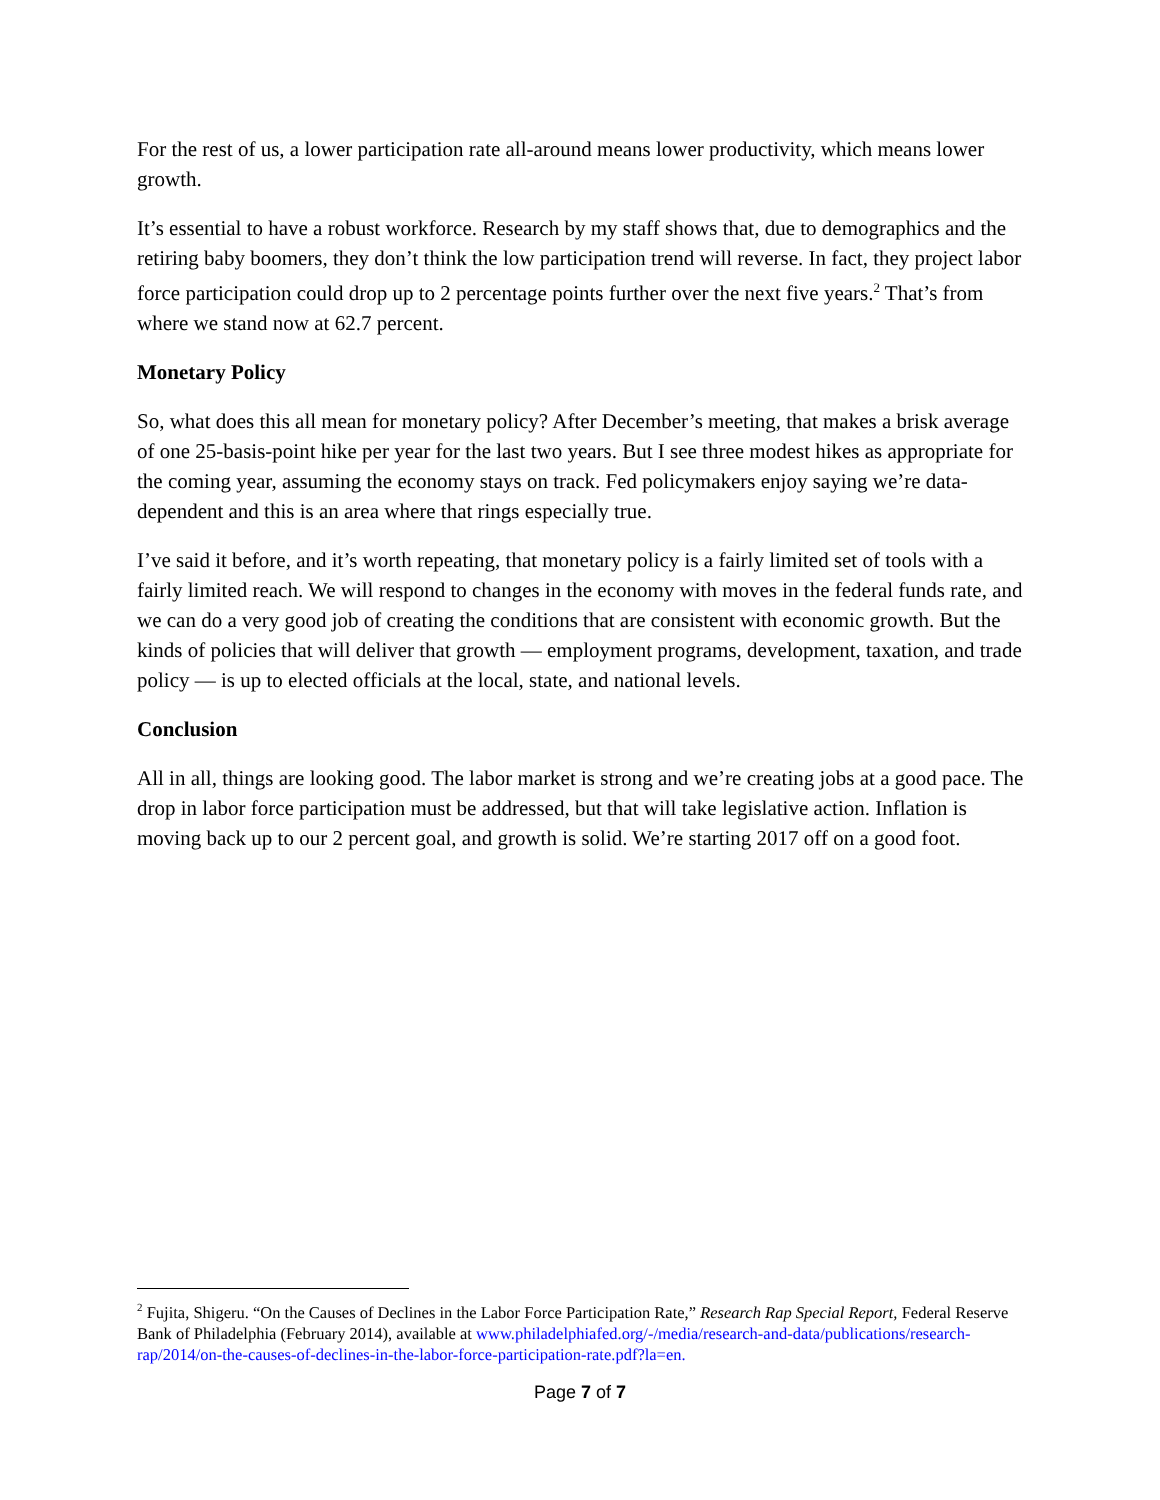For the rest of us, a lower participation rate all-around means lower productivity, which means lower growth.
It’s essential to have a robust workforce. Research by my staff shows that, due to demographics and the retiring baby boomers, they don’t think the low participation trend will reverse. In fact, they project labor force participation could drop up to 2 percentage points further over the next five years.<sup>2</sup> That’s from where we stand now at 62.7 percent.
Monetary Policy
So, what does this all mean for monetary policy? After December’s meeting, that makes a brisk average of one 25-basis-point hike per year for the last two years. But I see three modest hikes as appropriate for the coming year, assuming the economy stays on track. Fed policymakers enjoy saying we’re data-dependent and this is an area where that rings especially true.
I’ve said it before, and it’s worth repeating, that monetary policy is a fairly limited set of tools with a fairly limited reach. We will respond to changes in the economy with moves in the federal funds rate, and we can do a very good job of creating the conditions that are consistent with economic growth. But the kinds of policies that will deliver that growth — employment programs, development, taxation, and trade policy — is up to elected officials at the local, state, and national levels.
Conclusion
All in all, things are looking good. The labor market is strong and we’re creating jobs at a good pace. The drop in labor force participation must be addressed, but that will take legislative action. Inflation is moving back up to our 2 percent goal, and growth is solid. We’re starting 2017 off on a good foot.
<sup>2</sup> Fujita, Shigeru. “On the Causes of Declines in the Labor Force Participation Rate,” Research Rap Special Report, Federal Reserve Bank of Philadelphia (February 2014), available at www.philadelphiafed.org/-/media/research-and-data/publications/research-rap/2014/on-the-causes-of-declines-in-the-labor-force-participation-rate.pdf?la=en.
Page 7 of 7